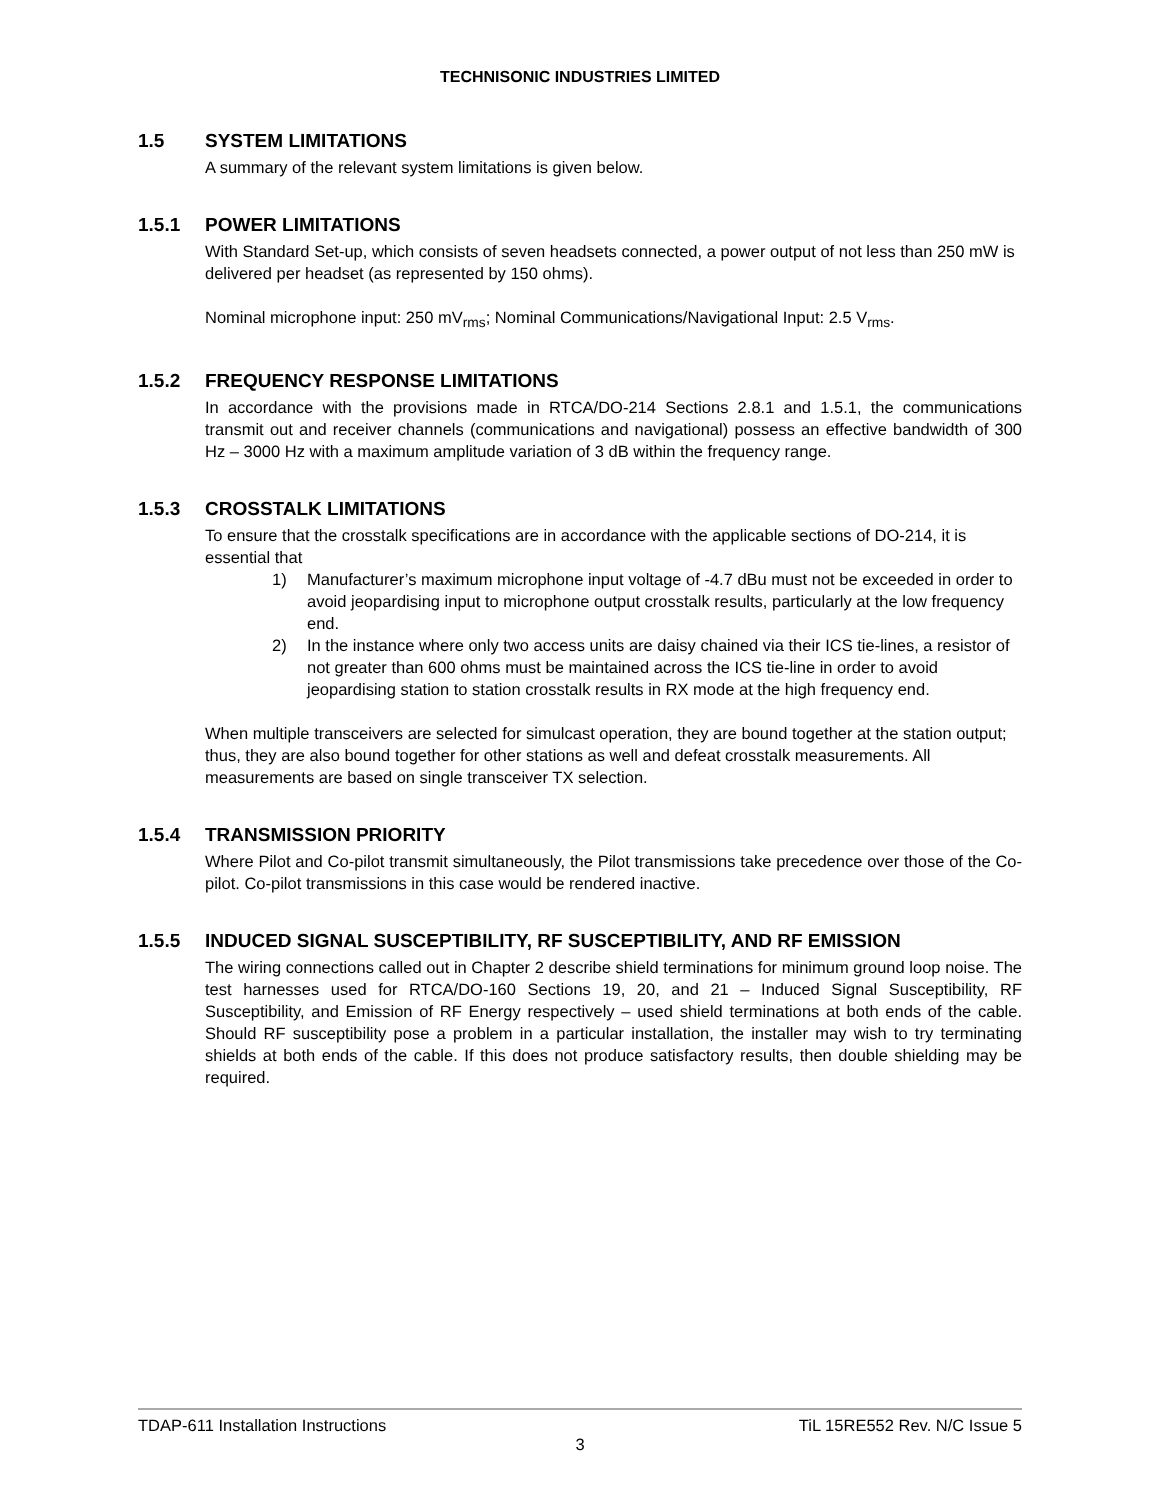TECHNISONIC INDUSTRIES LIMITED
1.5 SYSTEM LIMITATIONS
A summary of the relevant system limitations is given below.
1.5.1 POWER LIMITATIONS
With Standard Set-up, which consists of seven headsets connected, a power output of not less than 250 mW is delivered per headset (as represented by 150 ohms).
Nominal microphone input: 250 mV<sub>rms</sub>; Nominal Communications/Navigational Input: 2.5 V<sub>rms</sub>.
1.5.2 FREQUENCY RESPONSE LIMITATIONS
In accordance with the provisions made in RTCA/DO-214 Sections 2.8.1 and 1.5.1, the communications transmit out and receiver channels (communications and navigational) possess an effective bandwidth of 300 Hz – 3000 Hz with a maximum amplitude variation of 3 dB within the frequency range.
1.5.3 CROSSTALK LIMITATIONS
To ensure that the crosstalk specifications are in accordance with the applicable sections of DO-214, it is essential that
1) Manufacturer’s maximum microphone input voltage of -4.7 dBu must not be exceeded in order to avoid jeopardising input to microphone output crosstalk results, particularly at the low frequency end.
2) In the instance where only two access units are daisy chained via their ICS tie-lines, a resistor of not greater than 600 ohms must be maintained across the ICS tie-line in order to avoid jeopardising station to station crosstalk results in RX mode at the high frequency end.
When multiple transceivers are selected for simulcast operation, they are bound together at the station output; thus, they are also bound together for other stations as well and defeat crosstalk measurements. All measurements are based on single transceiver TX selection.
1.5.4 TRANSMISSION PRIORITY
Where Pilot and Co-pilot transmit simultaneously, the Pilot transmissions take precedence over those of the Co-pilot. Co-pilot transmissions in this case would be rendered inactive.
1.5.5 INDUCED SIGNAL SUSCEPTIBILITY, RF SUSCEPTIBILITY, AND RF EMISSION
The wiring connections called out in Chapter 2 describe shield terminations for minimum ground loop noise. The test harnesses used for RTCA/DO-160 Sections 19, 20, and 21 – Induced Signal Susceptibility, RF Susceptibility, and Emission of RF Energy respectively – used shield terminations at both ends of the cable. Should RF susceptibility pose a problem in a particular installation, the installer may wish to try terminating shields at both ends of the cable. If this does not produce satisfactory results, then double shielding may be required.
TDAP-611 Installation Instructions TiL 15RE552 Rev. N/C Issue 5
3